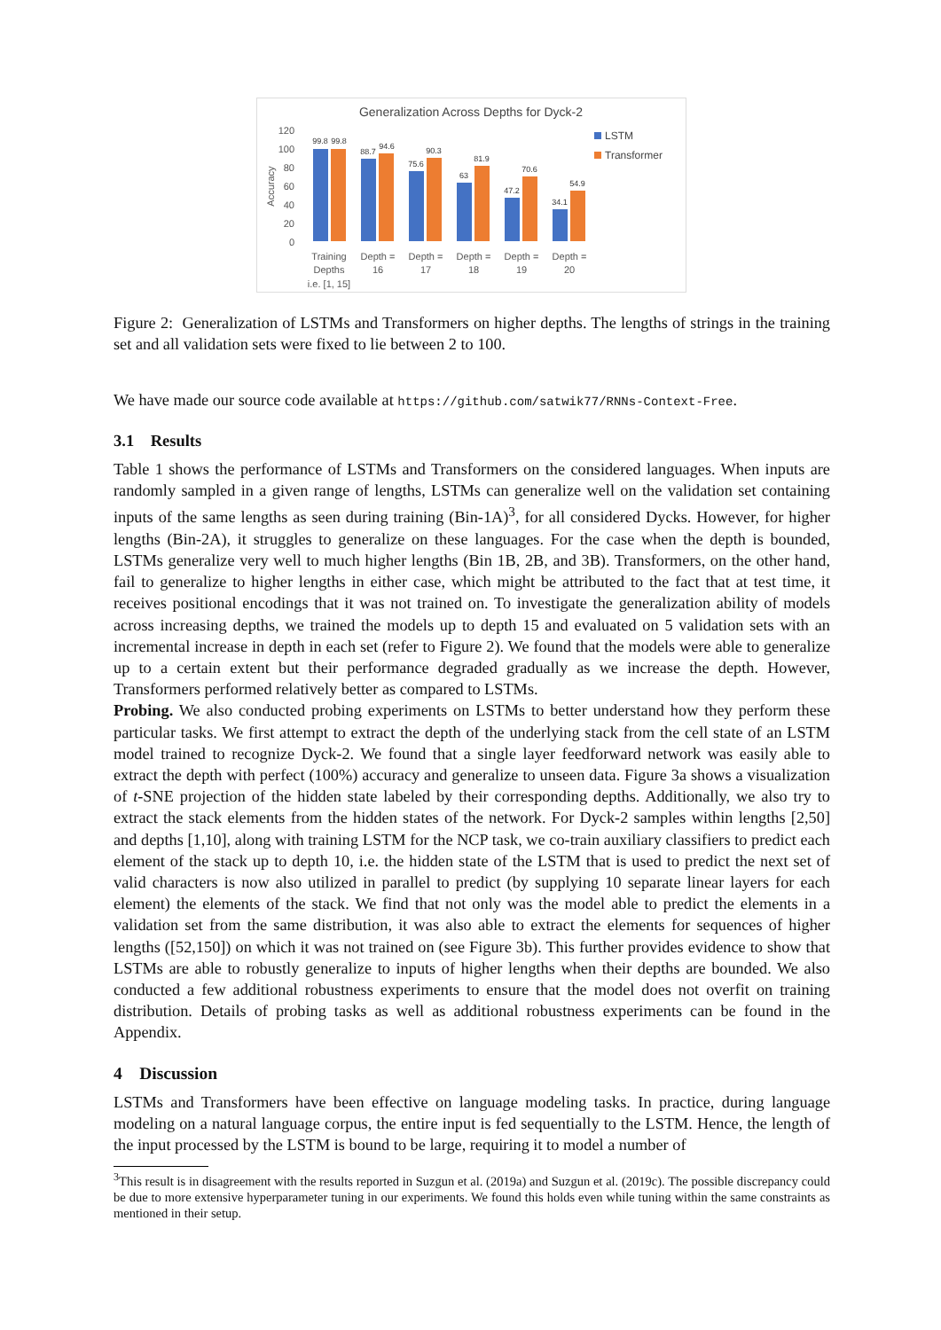Generalization Across Depths for Dyck-2
120
100
80
60
40
20
0
Accuracy
99.8
99.8
88.7
94.6
75.6
90.3
63
81.9
47.2
70.6
34.1
54.9
Training
Depths
i.e. [1, 15]
Depth =
16
Depth =
17
Depth =
18
Depth =
19
Depth =
20
LSTM
Transformer
Figure 2: Generalization of LSTMs and Transformers on higher depths. The lengths of strings in the training set and all validation sets were fixed to lie between 2 to 100.
We have made our source code available at https://github.com/satwik77/RNNs-Context-Free.
3.1 Results
Table 1 shows the performance of LSTMs and Transformers on the considered languages. When inputs are randomly sampled in a given range of lengths, LSTMs can generalize well on the validation set containing inputs of the same lengths as seen during training (Bin-1A)<sup>3</sup>, for all considered Dycks. However, for higher lengths (Bin-2A), it struggles to generalize on these languages. For the case when the depth is bounded, LSTMs generalize very well to much higher lengths (Bin 1B, 2B, and 3B). Transformers, on the other hand, fail to generalize to higher lengths in either case, which might be attributed to the fact that at test time, it receives positional encodings that it was not trained on. To investigate the generalization ability of models across increasing depths, we trained the models up to depth 15 and evaluated on 5 validation sets with an incremental increase in depth in each set (refer to Figure 2). We found that the models were able to generalize up to a certain extent but their performance degraded gradually as we increase the depth. However, Transformers performed relatively better as compared to LSTMs.
Probing. We also conducted probing experiments on LSTMs to better understand how they perform these particular tasks. We first attempt to extract the depth of the underlying stack from the cell state of an LSTM model trained to recognize Dyck-2. We found that a single layer feedforward network was easily able to extract the depth with perfect (100%) accuracy and generalize to unseen data. Figure 3a shows a visualization of t-SNE projection of the hidden state labeled by their corresponding depths. Additionally, we also try to extract the stack elements from the hidden states of the network. For Dyck-2 samples within lengths [2,50] and depths [1,10], along with training LSTM for the NCP task, we co-train auxiliary classifiers to predict each element of the stack up to depth 10, i.e. the hidden state of the LSTM that is used to predict the next set of valid characters is now also utilized in parallel to predict (by supplying 10 separate linear layers for each element) the elements of the stack. We find that not only was the model able to predict the elements in a validation set from the same distribution, it was also able to extract the elements for sequences of higher lengths ([52,150]) on which it was not trained on (see Figure 3b). This further provides evidence to show that LSTMs are able to robustly generalize to inputs of higher lengths when their depths are bounded. We also conducted a few additional robustness experiments to ensure that the model does not overfit on training distribution. Details of probing tasks as well as additional robustness experiments can be found in the Appendix.
4 Discussion
LSTMs and Transformers have been effective on language modeling tasks. In practice, during language modeling on a natural language corpus, the entire input is fed sequentially to the LSTM. Hence, the length of the input processed by the LSTM is bound to be large, requiring it to model a number of
<sup>3</sup> This result is in disagreement with the results reported in Suzgun et al. (2019a) and Suzgun et al. (2019c). The possible discrepancy could be due to more extensive hyperparameter tuning in our experiments. We found this holds even while tuning within the same constraints as mentioned in their setup.